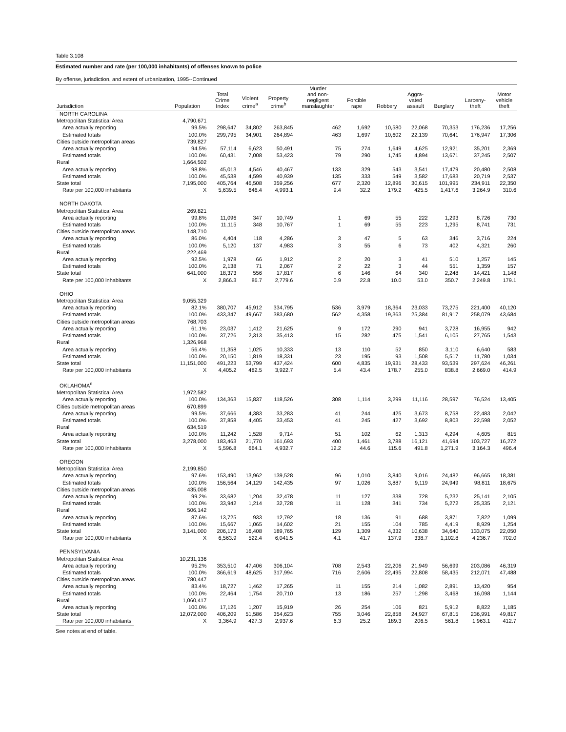Table 3.108
Estimated number and rate (per 100,000 inhabitants) of offenses known to police
By offense, jurisdiction, and extent of urbanization, 1995--Continued
| Jurisdiction | Population | Total Crime Index | Violent crime<sup>a</sup> | Property crime<sup>b</sup> | Murder and non- negligent manslaughter | Forcible rape | Robbery | Aggra- vated assault | Burglary | Larceny- theft | Motor vehicle theft |
| --- | --- | --- | --- | --- | --- | --- | --- | --- | --- | --- | --- |
| NORTH CAROLINA | | | | | | | | | | | |
| Metropolitan Statistical Area | 4,790,671 | | | | | | | | | | |
| Area actually reporting | 99.5% | 298,647 | 34,802 | 263,845 | 462 | 1,692 | 10,580 | 22,068 | 70,353 | 176,236 | 17,256 |
| Estimated totals | 100.0% | 299,795 | 34,901 | 264,894 | 463 | 1,697 | 10,602 | 22,139 | 70,641 | 176,947 | 17,306 |
| Cities outside metropolitan areas | 739,827 | | | | | | | | | | |
| Area actually reporting | 94.5% | 57,114 | 6,623 | 50,491 | 75 | 274 | 1,649 | 4,625 | 12,921 | 35,201 | 2,369 |
| Estimated totals | 100.0% | 60,431 | 7,008 | 53,423 | 79 | 290 | 1,745 | 4,894 | 13,671 | 37,245 | 2,507 |
| Rural | 1,664,502 | | | | | | | | | | |
| Area actually reporting | 98.8% | 45,013 | 4,546 | 40,467 | 133 | 329 | 543 | 3,541 | 17,479 | 20,480 | 2,508 |
| Estimated totals | 100.0% | 45,538 | 4,599 | 40,939 | 135 | 333 | 549 | 3,582 | 17,683 | 20,719 | 2,537 |
| State total | 7,195,000 | 405,764 | 46,508 | 359,256 | 677 | 2,320 | 12,896 | 30,615 | 101,995 | 234,911 | 22,350 |
| Rate per 100,000 inhabitants | X | 5,639.5 | 646.4 | 4,993.1 | 9.4 | 32.2 | 179.2 | 425.5 | 1,417.6 | 3,264.9 | 310.6 |
| NORTH DAKOTA | | | | | | | | | | | |
| Metropolitan Statistical Area | 269,821 | | | | | | | | | | |
| Area actually reporting | 99.8% | 11,096 | 347 | 10,749 | 1 | 69 | 55 | 222 | 1,293 | 8,726 | 730 |
| Estimated totals | 100.0% | 11,115 | 348 | 10,767 | 1 | 69 | 55 | 223 | 1,295 | 8,741 | 731 |
| Cities outside metropolitan areas | 148,710 | | | | | | | | | | |
| Area actually reporting | 86.0% | 4,404 | 118 | 4,286 | 3 | 47 | 5 | 63 | 346 | 3,716 | 224 |
| Estimated totals | 100.0% | 5,120 | 137 | 4,983 | 3 | 55 | 6 | 73 | 402 | 4,321 | 260 |
| Rural | 222,469 | | | | | | | | | | |
| Area actually reporting | 92.5% | 1,978 | 66 | 1,912 | 2 | 20 | 3 | 41 | 510 | 1,257 | 145 |
| Estimated totals | 100.0% | 2,138 | 71 | 2,067 | 2 | 22 | 3 | 44 | 551 | 1,359 | 157 |
| State total | 641,000 | 18,373 | 556 | 17,817 | 6 | 146 | 64 | 340 | 2,248 | 14,421 | 1,148 |
| Rate per 100,000 inhabitants | X | 2,866.3 | 86.7 | 2,779.6 | 0.9 | 22.8 | 10.0 | 53.0 | 350.7 | 2,249.8 | 179.1 |
| OHIO | | | | | | | | | | | |
| Metropolitan Statistical Area | 9,055,329 | | | | | | | | | | |
| Area actually reporting | 82.1% | 380,707 | 45,912 | 334,795 | 536 | 3,979 | 18,364 | 23,033 | 73,275 | 221,400 | 40,120 |
| Estimated totals | 100.0% | 433,347 | 49,667 | 383,680 | 562 | 4,358 | 19,363 | 25,384 | 81,917 | 258,079 | 43,684 |
| Cities outside metropolitan areas | 768,703 | | | | | | | | | | |
| Area actually reporting | 61.1% | 23,037 | 1,412 | 21,625 | 9 | 172 | 290 | 941 | 3,728 | 16,955 | 942 |
| Estimated totals | 100.0% | 37,726 | 2,313 | 35,413 | 15 | 282 | 475 | 1,541 | 6,105 | 27,765 | 1,543 |
| Rural | 1,326,968 | | | | | | | | | | |
| Area actually reporting | 56.4% | 11,358 | 1,025 | 10,333 | 13 | 110 | 52 | 850 | 3,110 | 6,640 | 583 |
| Estimated totals | 100.0% | 20,150 | 1,819 | 18,331 | 23 | 195 | 93 | 1,508 | 5,517 | 11,780 | 1,034 |
| State total | 11,151,000 | 491,223 | 53,799 | 437,424 | 600 | 4,835 | 19,931 | 28,433 | 93,539 | 297,624 | 46,261 |
| Rate per 100,000 inhabitants | X | 4,405.2 | 482.5 | 3,922.7 | 5.4 | 43.4 | 178.7 | 255.0 | 838.8 | 2,669.0 | 414.9 |
| OKLAHOMA<sup>e</sup> | | | | | | | | | | | |
| Metropolitan Statistical Area | 1,972,582 | | | | | | | | | | |
| Area actually reporting | 100.0% | 134,363 | 15,837 | 118,526 | 308 | 1,114 | 3,299 | 11,116 | 28,597 | 76,524 | 13,405 |
| Cities outside metropolitan areas | 670,899 | | | | | | | | | | |
| Area actually reporting | 99.5% | 37,666 | 4,383 | 33,283 | 41 | 244 | 425 | 3,673 | 8,758 | 22,483 | 2,042 |
| Estimated totals | 100.0% | 37,858 | 4,405 | 33,453 | 41 | 245 | 427 | 3,692 | 8,803 | 22,598 | 2,052 |
| Rural | 634,519 | | | | | | | | | | |
| Area actually reporting | 100.0% | 11,242 | 1,528 | 9,714 | 51 | 102 | 62 | 1,313 | 4,294 | 4,605 | 815 |
| State total | 3,278,000 | 183,463 | 21,770 | 161,693 | 400 | 1,461 | 3,788 | 16,121 | 41,694 | 103,727 | 16,272 |
| Rate per 100,000 inhabitants | X | 5,596.8 | 664.1 | 4,932.7 | 12.2 | 44.6 | 115.6 | 491.8 | 1,271.9 | 3,164.3 | 496.4 |
| OREGON | | | | | | | | | | | |
| Metropolitan Statistical Area | 2,199,850 | | | | | | | | | | |
| Area actually reporting | 97.6% | 153,490 | 13,962 | 139,528 | 96 | 1,010 | 3,840 | 9,016 | 24,482 | 96,665 | 18,381 |
| Estimated totals | 100.0% | 156,564 | 14,129 | 142,435 | 97 | 1,026 | 3,887 | 9,119 | 24,949 | 98,811 | 18,675 |
| Cities outside metropolitan areas | 435,008 | | | | | | | | | | |
| Area actually reporting | 99.2% | 33,682 | 1,204 | 32,478 | 11 | 127 | 338 | 728 | 5,232 | 25,141 | 2,105 |
| Estimated totals | 100.0% | 33,942 | 1,214 | 32,728 | 11 | 128 | 341 | 734 | 5,272 | 25,335 | 2,121 |
| Rural | 506,142 | | | | | | | | | | |
| Area actually reporting | 87.6% | 13,725 | 933 | 12,792 | 18 | 136 | 91 | 688 | 3,871 | 7,822 | 1,099 |
| Estimated totals | 100.0% | 15,667 | 1,065 | 14,602 | 21 | 155 | 104 | 785 | 4,419 | 8,929 | 1,254 |
| State total | 3,141,000 | 206,173 | 16,408 | 189,765 | 129 | 1,309 | 4,332 | 10,638 | 34,640 | 133,075 | 22,050 |
| Rate per 100,000 inhabitants | X | 6,563.9 | 522.4 | 6,041.5 | 4.1 | 41.7 | 137.9 | 338.7 | 1,102.8 | 4,236.7 | 702.0 |
| PENNSYLVANIA | | | | | | | | | | | |
| Metropolitan Statistical Area | 10,231,136 | | | | | | | | | | |
| Area actually reporting | 95.2% | 353,510 | 47,406 | 306,104 | 708 | 2,543 | 22,206 | 21,949 | 56,699 | 203,086 | 46,319 |
| Estimated totals | 100.0% | 366,619 | 48,625 | 317,994 | 716 | 2,606 | 22,495 | 22,808 | 58,435 | 212,071 | 47,488 |
| Cities outside metropolitan areas | 780,447 | | | | | | | | | | |
| Area actually reporting | 83.4% | 18,727 | 1,462 | 17,265 | 11 | 155 | 214 | 1,082 | 2,891 | 13,420 | 954 |
| Estimated totals | 100.0% | 22,464 | 1,754 | 20,710 | 13 | 186 | 257 | 1,298 | 3,468 | 16,098 | 1,144 |
| Rural | 1,060,417 | | | | | | | | | | |
| Area actually reporting | 100.0% | 17,126 | 1,207 | 15,919 | 26 | 254 | 106 | 821 | 5,912 | 8,822 | 1,185 |
| State total | 12,072,000 | 406,209 | 51,586 | 354,623 | 755 | 3,046 | 22,858 | 24,927 | 67,815 | 236,991 | 49,817 |
| Rate per 100,000 inhabitants | X | 3,364.9 | 427.3 | 2,937.6 | 6.3 | 25.2 | 189.3 | 206.5 | 561.8 | 1,963.1 | 412.7 |
See notes at end of table.